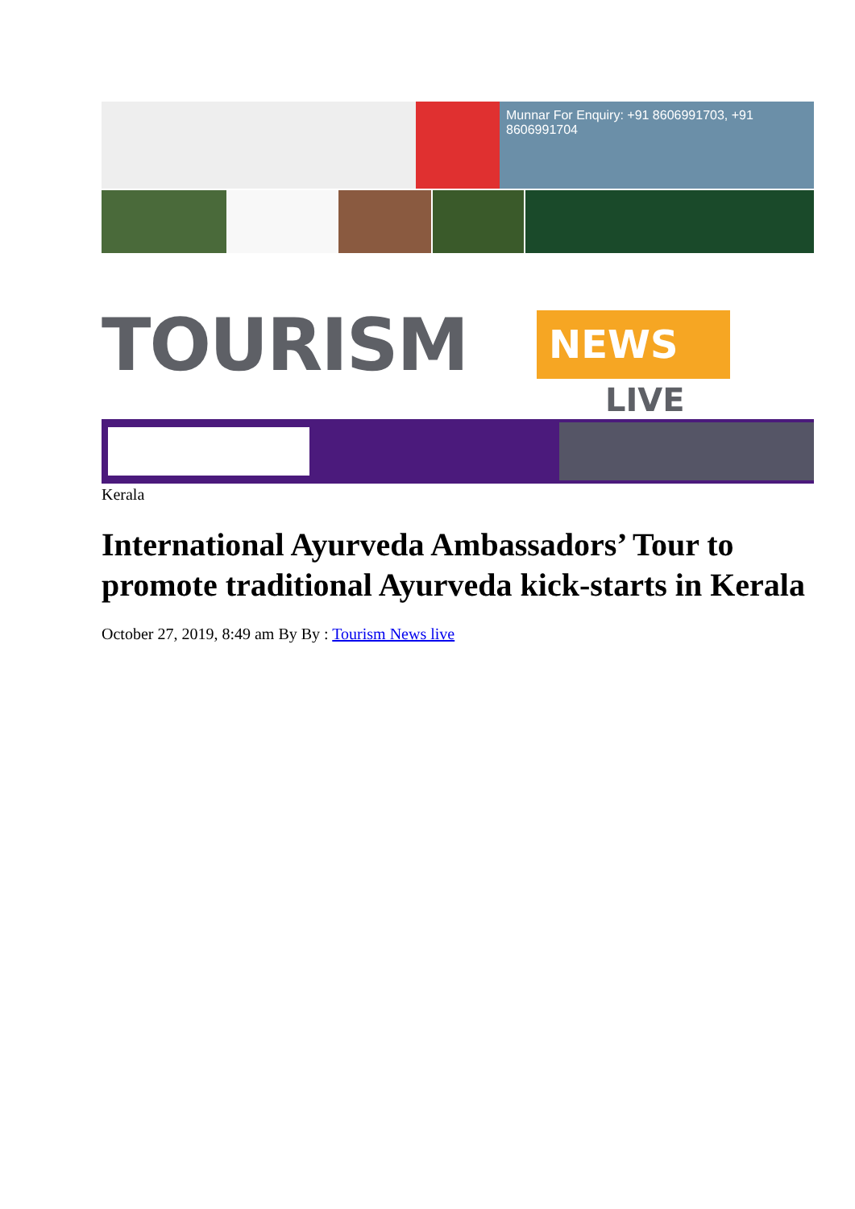Munnar For Enquiry: +91 8606991703, +91 8606991704
TOURISM NEWS
LIVE
Kerala
International Ayurveda Ambassadors’ Tour to promote traditional Ayurveda kick-starts in Kerala
October 27, 2019, 8:49 am By By : Tourism News live